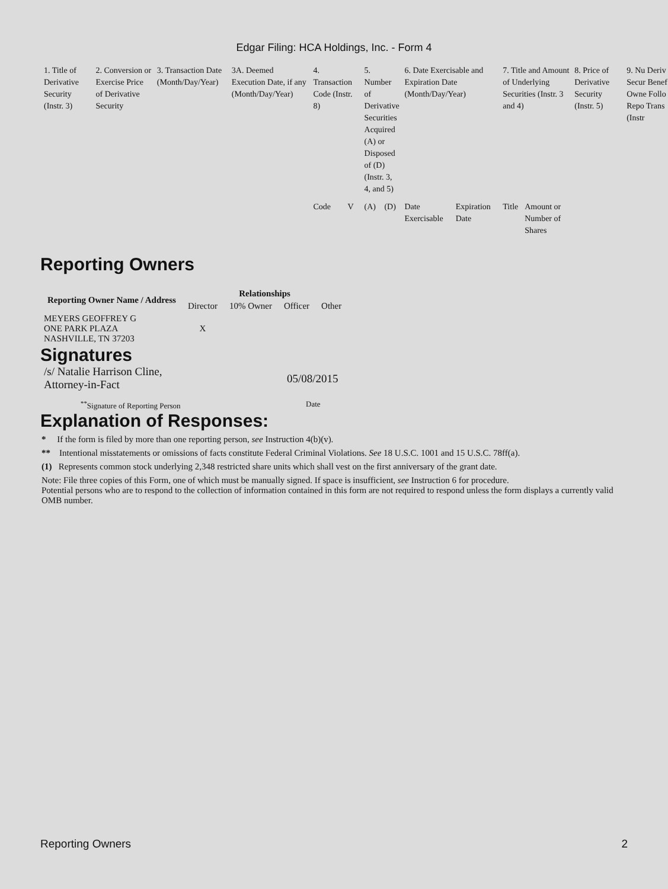Edgar Filing: HCA Holdings, Inc. - Form 4
| 1. Title of Derivative Security (Instr. 3) | 2. Conversion or Exercise Price of Derivative Security | 3. Transaction Date (Month/Day/Year) | 3A. Deemed Execution Date, if any (Month/Day/Year) | 4. Transaction Code (Instr. 8) | | 5. Number of Derivative Securities Acquired (A) or Disposed of (D) (Instr. 3, 4, and 5) | | 6. Date Exercisable and Expiration Date (Month/Day/Year) | | 7. Title and Amount of Underlying Securities (Instr. 3 and 4) | | 8. Price of Derivative Security (Instr. 5) | 9. Nu Deriv Secur Benef Owne Follo Repo Trans (Instr |
| | | | | Code | V | (A) | (D) | Date Exercisable | Expiration Date | Title | Amount or Number of Shares | | |
Reporting Owners
| Reporting Owner Name / Address | Relationships | | | |
| --- | --- | --- | --- | --- |
| | Director | 10% Owner | Officer | Other |
| MEYERS GEOFFREY G ONE PARK PLAZA NASHVILLE, TN 37203 | X | | | |
Signatures
/s/ Natalie Harrison Cline,
Attorney-in-Fact
05/08/2015
<sup>**</sup> Signature of Reporting Person Date
Explanation of Responses:
* If the form is filed by more than one reporting person, see Instruction 4(b)(v).
** Intentional misstatements or omissions of facts constitute Federal Criminal Violations. See 18 U.S.C. 1001 and 15 U.S.C. 78ff(a).
(1) Represents common stock underlying 2,348 restricted share units which shall vest on the first anniversary of the grant date.
Note: File three copies of this Form, one of which must be manually signed. If space is insufficient, see Instruction 6 for procedure.
Potential persons who are to respond to the collection of information contained in this form are not required to respond unless the form displays a currently valid OMB number.
Reporting Owners 2